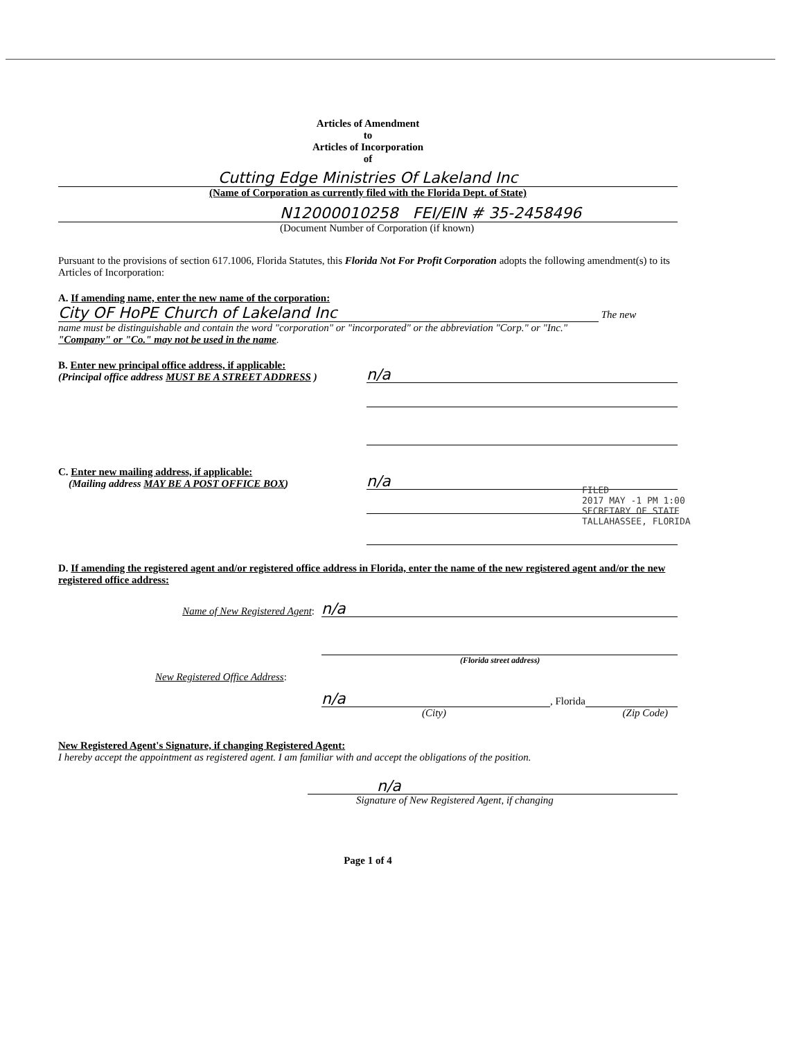Articles of Amendment
to
Articles of Incorporation
of
Cutting Edge Ministries Of Lakeland Inc
(Name of Corporation as currently filed with the Florida Dept. of State)
N12000010258 FEI/EIN # 35-2458496
(Document Number of Corporation (if known)
Pursuant to the provisions of section 617.1006, Florida Statutes, this Florida Not For Profit Corporation adopts the following amendment(s) to its Articles of Incorporation:
A. If amending name, enter the new name of the corporation:
City OF HoPE Church of Lakeland Inc The new
name must be distinguishable and contain the word "corporation" or "incorporated" or the abbreviation "Corp." or "Inc."
"Company" or "Co." may not be used in the name.
B. Enter new principal office address, if applicable:
(Principal office address MUST BE A STREET ADDRESS )
n/a
C. Enter new mailing address, if applicable:
(Mailing address MAY BE A POST OFFICE BOX)
n/a
D. If amending the registered agent and/or registered office address in Florida, enter the name of the new registered agent and/or the new registered office address:
Name of New Registered Agent:
n/a
(Florida street address)
New Registered Office Address:
n/a
, Florida
(City) (Zip Code)
New Registered Agent's Signature, if changing Registered Agent:
I hereby accept the appointment as registered agent. I am familiar with and accept the obligations of the position.
n/a
Signature of New Registered Agent, if changing
Page 1 of 4
FILED
2017 MAY -1 PM 1:00
SECRETARY OF STATE
TALLAHASSEE, FLORIDA